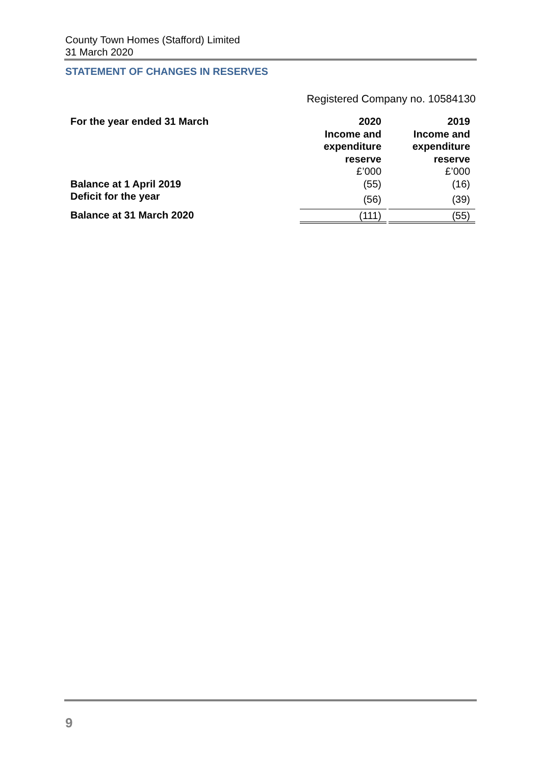County Town Homes (Stafford) Limited
31 March 2020
STATEMENT OF CHANGES IN RESERVES
Registered Company no. 10584130
| For the year ended 31 March | 2020 Income and expenditure reserve £’000 | | 2019 Income and expenditure reserve £’000 |
| Balance at 1 April 2019 | (55) | | (16) |
| Deficit for the year | (56) | | (39) |
| Balance at 31 March 2020 | (111) | | (55) |
9